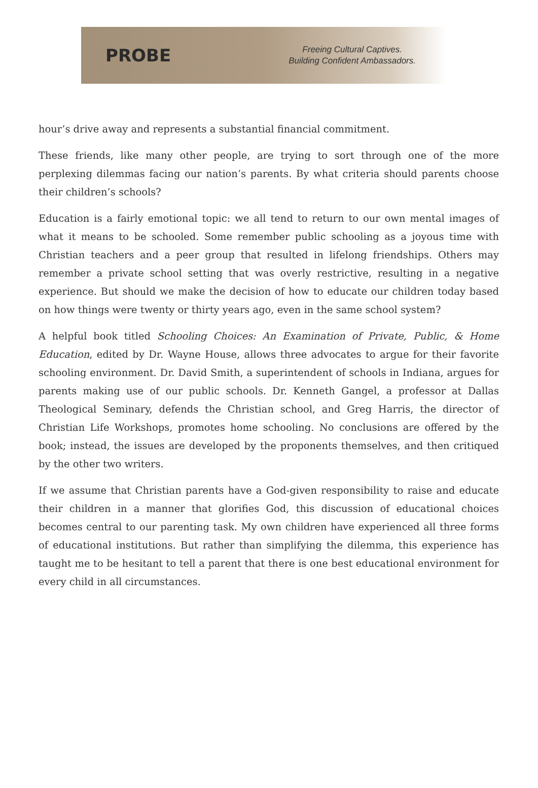PROBE
Freeing Cultural Captives.
Building Confident Ambassadors.
hour’s drive away and represents a substantial financial commitment.
These friends, like many other people, are trying to sort through one of the more perplexing dilemmas facing our nation’s parents. By what criteria should parents choose their children’s schools?
Education is a fairly emotional topic: we all tend to return to our own mental images of what it means to be schooled. Some remember public schooling as a joyous time with Christian teachers and a peer group that resulted in lifelong friendships. Others may remember a private school setting that was overly restrictive, resulting in a negative experience. But should we make the decision of how to educate our children today based on how things were twenty or thirty years ago, even in the same school system?
A helpful book titled Schooling Choices: An Examination of Private, Public, & Home Education, edited by Dr. Wayne House, allows three advocates to argue for their favorite schooling environment. Dr. David Smith, a superintendent of schools in Indiana, argues for parents making use of our public schools. Dr. Kenneth Gangel, a professor at Dallas Theological Seminary, defends the Christian school, and Greg Harris, the director of Christian Life Workshops, promotes home schooling. No conclusions are offered by the book; instead, the issues are developed by the proponents themselves, and then critiqued by the other two writers.
If we assume that Christian parents have a God-given responsibility to raise and educate their children in a manner that glorifies God, this discussion of educational choices becomes central to our parenting task. My own children have experienced all three forms of educational institutions. But rather than simplifying the dilemma, this experience has taught me to be hesitant to tell a parent that there is one best educational environment for every child in all circumstances.